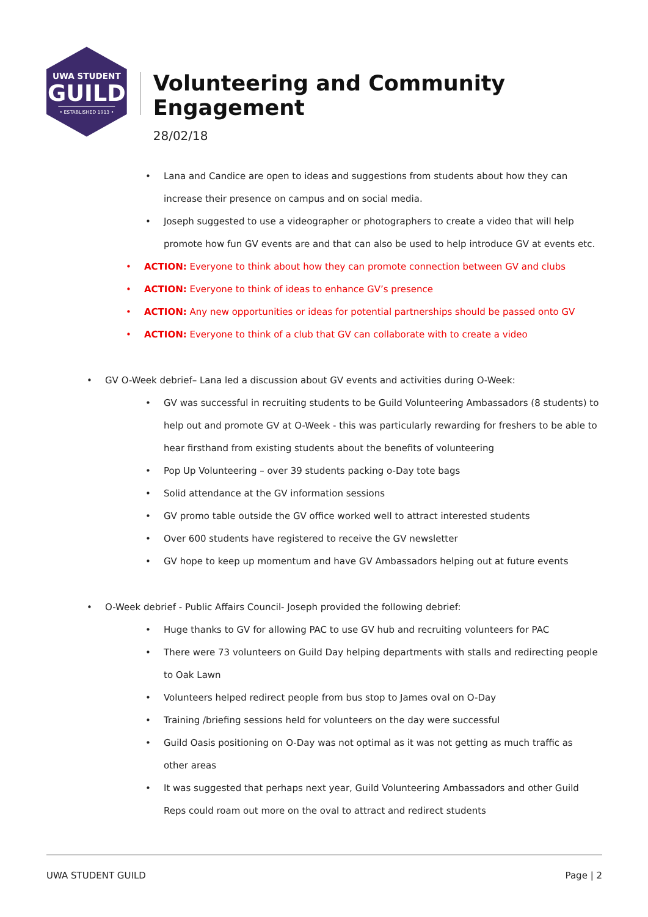UWA STUDENT
GUILD
• ESTABLISHED 1913 •
Volunteering and Community Engagement
28/02/18
Lana and Candice are open to ideas and suggestions from students about how they can increase their presence on campus and on social media.
Joseph suggested to use a videographer or photographers to create a video that will help promote how fun GV events are and that can also be used to help introduce GV at events etc.
ACTION: Everyone to think about how they can promote connection between GV and clubs
ACTION: Everyone to think of ideas to enhance GV’s presence
ACTION: Any new opportunities or ideas for potential partnerships should be passed onto GV
ACTION: Everyone to think of a club that GV can collaborate with to create a video
GV O-Week debrief– Lana led a discussion about GV events and activities during O-Week:
GV was successful in recruiting students to be Guild Volunteering Ambassadors (8 students) to help out and promote GV at O-Week - this was particularly rewarding for freshers to be able to hear firsthand from existing students about the benefits of volunteering
Pop Up Volunteering – over 39 students packing o-Day tote bags
Solid attendance at the GV information sessions
GV promo table outside the GV office worked well to attract interested students
Over 600 students have registered to receive the GV newsletter
GV hope to keep up momentum and have GV Ambassadors helping out at future events
O-Week debrief - Public Affairs Council- Joseph provided the following debrief:
Huge thanks to GV for allowing PAC to use GV hub and recruiting volunteers for PAC
There were 73 volunteers on Guild Day helping departments with stalls and redirecting people to Oak Lawn
Volunteers helped redirect people from bus stop to James oval on O-Day
Training /briefing sessions held for volunteers on the day were successful
Guild Oasis positioning on O-Day was not optimal as it was not getting as much traffic as other areas
It was suggested that perhaps next year, Guild Volunteering Ambassadors and other Guild Reps could roam out more on the oval to attract and redirect students
UWA STUDENT GUILD Page | 2